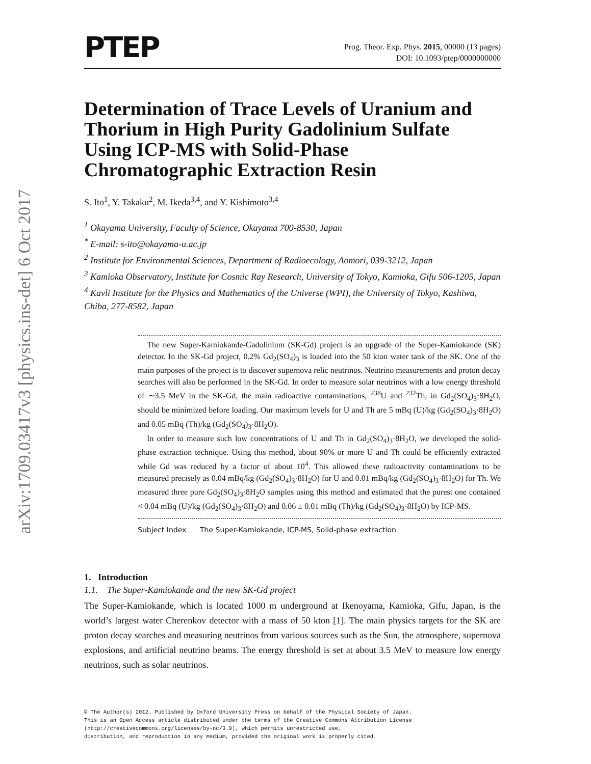arXiv:1709.03417v3 [physics.ins-det] 6 Oct 2017
PTEP
Prog. Theor. Exp. Phys. 2015, 00000 (13 pages)
DOI: 10.1093/ptep/0000000000
Determination of Trace Levels of Uranium and Thorium in High Purity Gadolinium Sulfate Using ICP-MS with Solid-Phase Chromatographic Extraction Resin
S. Ito<sup>1</sup>, Y. Takaku<sup>2</sup>, M. Ikeda<sup>3,4</sup>, and Y. Kishimoto<sup>3,4</sup>
<sup>1</sup> Okayama University, Faculty of Science, Okayama 700-8530, Japan
<sup>*</sup> E-mail: s-ito@okayama-u.ac.jp
<sup>2</sup> Institute for Environmental Sciences, Department of Radioecology, Aomori, 039-3212, Japan
<sup>3</sup> Kamioka Observatory, Institute for Cosmic Ray Research, University of Tokyo, Kamioka, Gifu 506-1205, Japan
<sup>4</sup> Kavli Institute for the Physics and Mathematics of the Universe (WPI), the University of Tokyo, Kashiwa, Chiba, 277-8582, Japan
The new Super-Kamiokande-Gadolinium (SK-Gd) project is an upgrade of the Super-Kamiokande (SK) detector. In the SK-Gd project, 0.2% Gd<sub>2</sub>(SO<sub>4</sub>)<sub>3</sub> is loaded into the 50 kton water tank of the SK. One of the main purposes of the project is to discover supernova relic neutrinos. Neutrino measurements and proton decay searches will also be performed in the SK-Gd. In order to measure solar neutrinos with a low energy threshold of ∼3.5 MeV in the SK-Gd, the main radioactive contaminations, <sup>238</sup>U and <sup>232</sup>Th, in Gd<sub>2</sub>(SO<sub>4</sub>)<sub>3</sub>·8H<sub>2</sub>O, should be minimized before loading. Our maximum levels for U and Th are 5 mBq (U)/kg (Gd<sub>2</sub>(SO<sub>4</sub>)<sub>3</sub>·8H<sub>2</sub>O) and 0.05 mBq (Th)/kg (Gd<sub>2</sub>(SO<sub>4</sub>)<sub>3</sub>·8H<sub>2</sub>O).
In order to measure such low concentrations of U and Th in Gd<sub>2</sub>(SO<sub>4</sub>)<sub>3</sub>·8H<sub>2</sub>O, we developed the solid-phase extraction technique. Using this method, about 90% or more U and Th could be efficiently extracted while Gd was reduced by a factor of about 10<sup>4</sup>. This allowed these radioactivity contaminations to be measured precisely as 0.04 mBq/kg (Gd<sub>2</sub>(SO<sub>4</sub>)<sub>3</sub>·8H<sub>2</sub>O) for U and 0.01 mBq/kg (Gd<sub>2</sub>(SO<sub>4</sub>)<sub>3</sub>·8H<sub>2</sub>O) for Th. We measured three pure Gd<sub>2</sub>(SO<sub>4</sub>)<sub>3</sub>·8H<sub>2</sub>O samples using this method and estimated that the purest one contained < 0.04 mBq (U)/kg (Gd<sub>2</sub>(SO<sub>4</sub>)<sub>3</sub>·8H<sub>2</sub>O) and 0.06 ± 0.01 mBq (Th)/kg (Gd<sub>2</sub>(SO<sub>4</sub>)<sub>3</sub>·8H<sub>2</sub>O) by ICP-MS.
Subject Index The Super-Kamiokande, ICP-MS, Solid-phase extraction
1. Introduction
1.1. The Super-Kamiokande and the new SK-Gd project
The Super-Kamiokande, which is located 1000 m underground at Ikenoyama, Kamioka, Gifu, Japan, is the world’s largest water Cherenkov detector with a mass of 50 kton [1]. The main physics targets for the SK are proton decay searches and measuring neutrinos from various sources such as the Sun, the atmosphere, supernova explosions, and artificial neutrino beams. The energy threshold is set at about 3.5 MeV to measure low energy neutrinos, such as solar neutrinos.
© The Author(s) 2012. Published by Oxford University Press on behalf of the Physical Society of Japan.
This is an Open Access article distributed under the terms of the Creative Commons Attribution License
(http://creativecommons.org/licenses/by-nc/3.0), which permits unrestricted use,
distribution, and reproduction in any medium, provided the original work is properly cited.